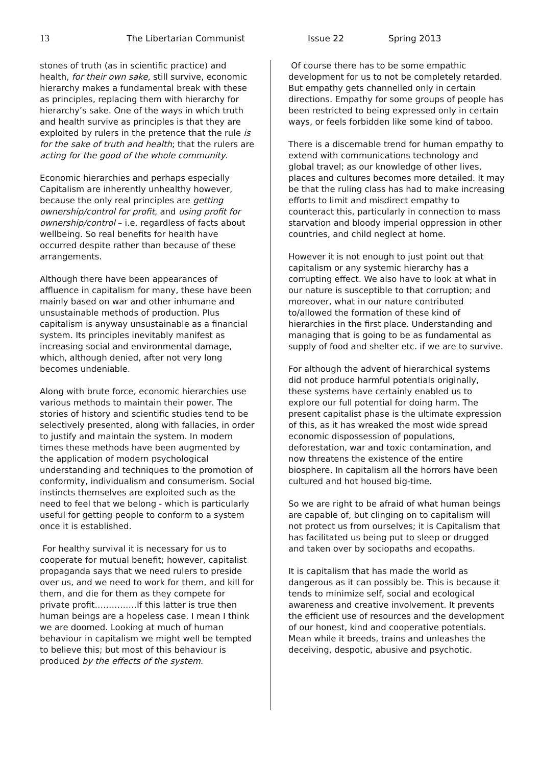13 The Libertarian Communist Issue 22 Spring 2013
stones of truth (as in scientific practice) and health, for their own sake, still survive, economic hierarchy makes a fundamental break with these as principles, replacing them with hierarchy for hierarchy’s sake. One of the ways in which truth and health survive as principles is that they are exploited by rulers in the pretence that the rule is for the sake of truth and health; that the rulers are acting for the good of the whole community.
Economic hierarchies and perhaps especially Capitalism are inherently unhealthy however, because the only real principles are getting ownership/control for profit, and using profit for ownership/control – i.e. regardless of facts about wellbeing. So real benefits for health have occurred despite rather than because of these arrangements.
Although there have been appearances of affluence in capitalism for many, these have been mainly based on war and other inhumane and unsustainable methods of production. Plus capitalism is anyway unsustainable as a financial system. Its principles inevitably manifest as increasing social and environmental damage, which, although denied, after not very long becomes undeniable.
Along with brute force, economic hierarchies use various methods to maintain their power. The stories of history and scientific studies tend to be selectively presented, along with fallacies, in order to justify and maintain the system. In modern times these methods have been augmented by the application of modern psychological understanding and techniques to the promotion of conformity, individualism and consumerism. Social instincts themselves are exploited such as the need to feel that we belong - which is particularly useful for getting people to conform to a system once it is established.
For healthy survival it is necessary for us to cooperate for mutual benefit; however, capitalist propaganda says that we need rulers to preside over us, and we need to work for them, and kill for them, and die for them as they compete for private profit……………If this latter is true then human beings are a hopeless case. I mean I think we are doomed. Looking at much of human behaviour in capitalism we might well be tempted to believe this; but most of this behaviour is produced by the effects of the system.
Of course there has to be some empathic development for us to not be completely retarded. But empathy gets channelled only in certain directions. Empathy for some groups of people has been restricted to being expressed only in certain ways, or feels forbidden like some kind of taboo.
There is a discernable trend for human empathy to extend with communications technology and global travel; as our knowledge of other lives, places and cultures becomes more detailed. It may be that the ruling class has had to make increasing efforts to limit and misdirect empathy to counteract this, particularly in connection to mass starvation and bloody imperial oppression in other countries, and child neglect at home.
However it is not enough to just point out that capitalism or any systemic hierarchy has a corrupting effect. We also have to look at what in our nature is susceptible to that corruption; and moreover, what in our nature contributed to/allowed the formation of these kind of hierarchies in the first place. Understanding and managing that is going to be as fundamental as supply of food and shelter etc. if we are to survive.
For although the advent of hierarchical systems did not produce harmful potentials originally, these systems have certainly enabled us to explore our full potential for doing harm. The present capitalist phase is the ultimate expression of this, as it has wreaked the most wide spread economic dispossession of populations, deforestation, war and toxic contamination, and now threatens the existence of the entire biosphere. In capitalism all the horrors have been cultured and hot housed big-time.
So we are right to be afraid of what human beings are capable of, but clinging on to capitalism will not protect us from ourselves; it is Capitalism that has facilitated us being put to sleep or drugged and taken over by sociopaths and ecopaths.
It is capitalism that has made the world as dangerous as it can possibly be. This is because it tends to minimize self, social and ecological awareness and creative involvement. It prevents the efficient use of resources and the development of our honest, kind and cooperative potentials. Mean while it breeds, trains and unleashes the deceiving, despotic, abusive and psychotic.